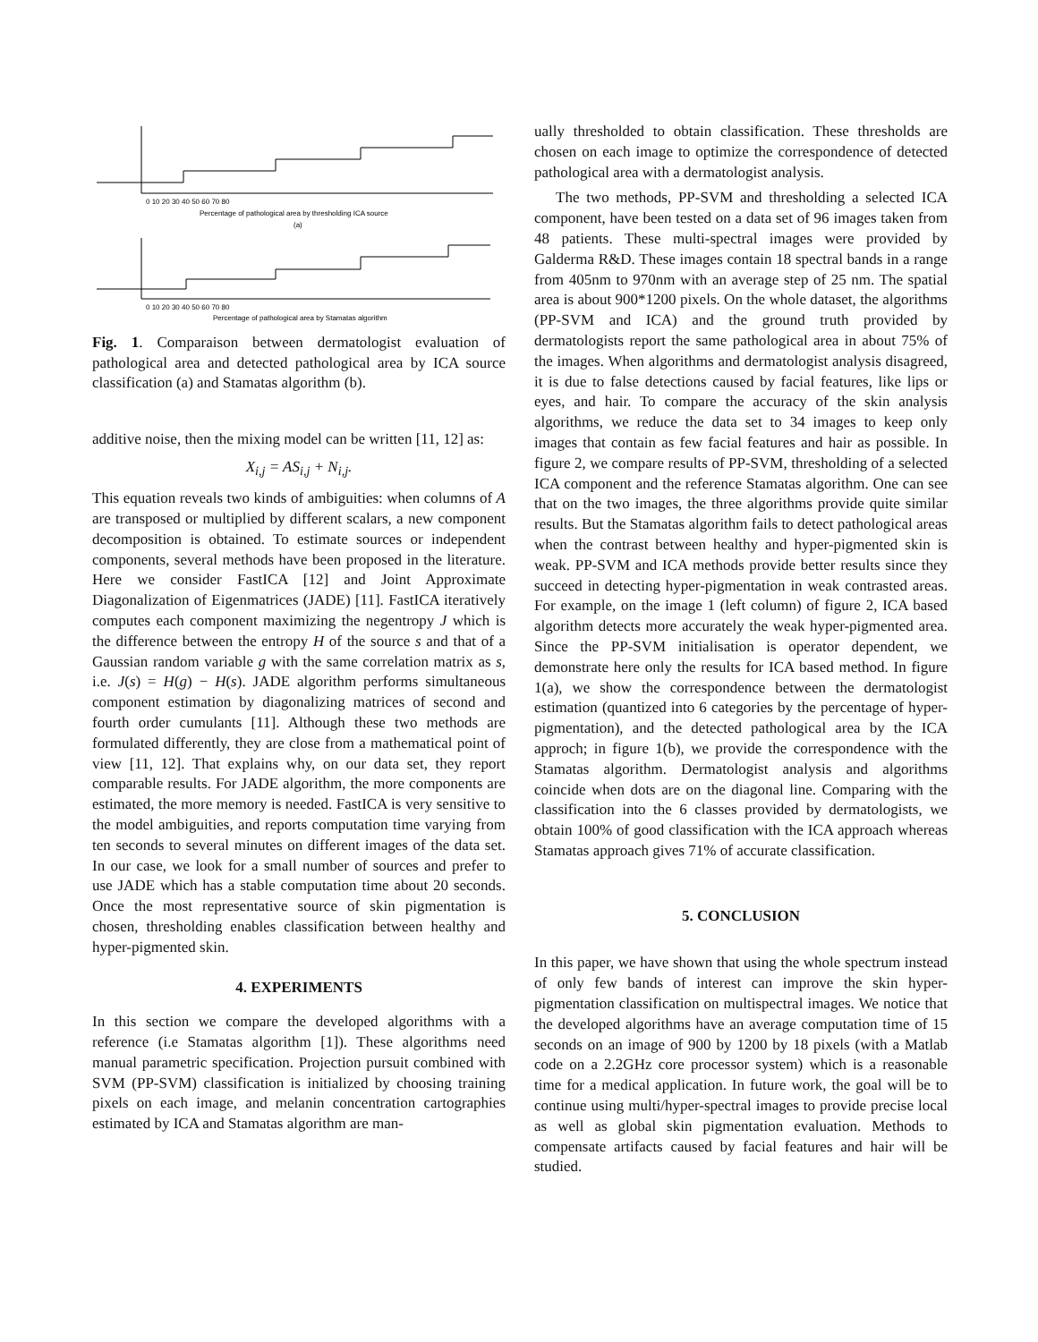0 10 20 30 40 50 60 70 80
Percentage of pathological area by thresholding ICA source
(a)
0 10 20 30 40 50 60 70 80
Percentage of pathological area by Stamatas algorithm
Fig. 1. Comparaison between dermatologist evaluation of pathological area and detected pathological area by ICA source classification (a) and Stamatas algorithm (b).
additive noise, then the mixing model can be written [11, 12] as:
X<sub>i,j</sub> = AS<sub>i,j</sub> + N<sub>i,j</sub>.
This equation reveals two kinds of ambiguities: when columns of A are transposed or multiplied by different scalars, a new component decomposition is obtained. To estimate sources or independent components, several methods have been proposed in the literature. Here we consider FastICA [12] and Joint Approximate Diagonalization of Eigenmatrices (JADE) [11]. FastICA iteratively computes each component maximizing the negentropy J which is the difference between the entropy H of the source s and that of a Gaussian random variable g with the same correlation matrix as s, i.e. J(s) = H(g) − H(s). JADE algorithm performs simultaneous component estimation by diagonalizing matrices of second and fourth order cumulants [11]. Although these two methods are formulated differently, they are close from a mathematical point of view [11, 12]. That explains why, on our data set, they report comparable results. For JADE algorithm, the more components are estimated, the more memory is needed. FastICA is very sensitive to the model ambiguities, and reports computation time varying from ten seconds to several minutes on different images of the data set. In our case, we look for a small number of sources and prefer to use JADE which has a stable computation time about 20 seconds. Once the most representative source of skin pigmentation is chosen, thresholding enables classification between healthy and hyper-pigmented skin.
4. EXPERIMENTS
In this section we compare the developed algorithms with a reference (i.e Stamatas algorithm [1]). These algorithms need manual parametric specification. Projection pursuit combined with SVM (PP-SVM) classification is initialized by choosing training pixels on each image, and melanin concentration cartographies estimated by ICA and Stamatas algorithm are man-
ually thresholded to obtain classification. These thresholds are chosen on each image to optimize the correspondence of detected pathological area with a dermatologist analysis.
The two methods, PP-SVM and thresholding a selected ICA component, have been tested on a data set of 96 images taken from 48 patients. These multi-spectral images were provided by Galderma R&D. These images contain 18 spectral bands in a range from 405nm to 970nm with an average step of 25 nm. The spatial area is about 900*1200 pixels. On the whole dataset, the algorithms (PP-SVM and ICA) and the ground truth provided by dermatologists report the same pathological area in about 75% of the images. When algorithms and dermatologist analysis disagreed, it is due to false detections caused by facial features, like lips or eyes, and hair. To compare the accuracy of the skin analysis algorithms, we reduce the data set to 34 images to keep only images that contain as few facial features and hair as possible. In figure 2, we compare results of PP-SVM, thresholding of a selected ICA component and the reference Stamatas algorithm. One can see that on the two images, the three algorithms provide quite similar results. But the Stamatas algorithm fails to detect pathological areas when the contrast between healthy and hyper-pigmented skin is weak. PP-SVM and ICA methods provide better results since they succeed in detecting hyper-pigmentation in weak contrasted areas. For example, on the image 1 (left column) of figure 2, ICA based algorithm detects more accurately the weak hyper-pigmented area. Since the PP-SVM initialisation is operator dependent, we demonstrate here only the results for ICA based method. In figure 1(a), we show the correspondence between the dermatologist estimation (quantized into 6 categories by the percentage of hyper-pigmentation), and the detected pathological area by the ICA approch; in figure 1(b), we provide the correspondence with the Stamatas algorithm. Dermatologist analysis and algorithms coincide when dots are on the diagonal line. Comparing with the classification into the 6 classes provided by dermatologists, we obtain 100% of good classification with the ICA approach whereas Stamatas approach gives 71% of accurate classification.
5. CONCLUSION
In this paper, we have shown that using the whole spectrum instead of only few bands of interest can improve the skin hyper-pigmentation classification on multispectral images. We notice that the developed algorithms have an average computation time of 15 seconds on an image of 900 by 1200 by 18 pixels (with a Matlab code on a 2.2GHz core processor system) which is a reasonable time for a medical application. In future work, the goal will be to continue using multi/hyper-spectral images to provide precise local as well as global skin pigmentation evaluation. Methods to compensate artifacts caused by facial features and hair will be studied.